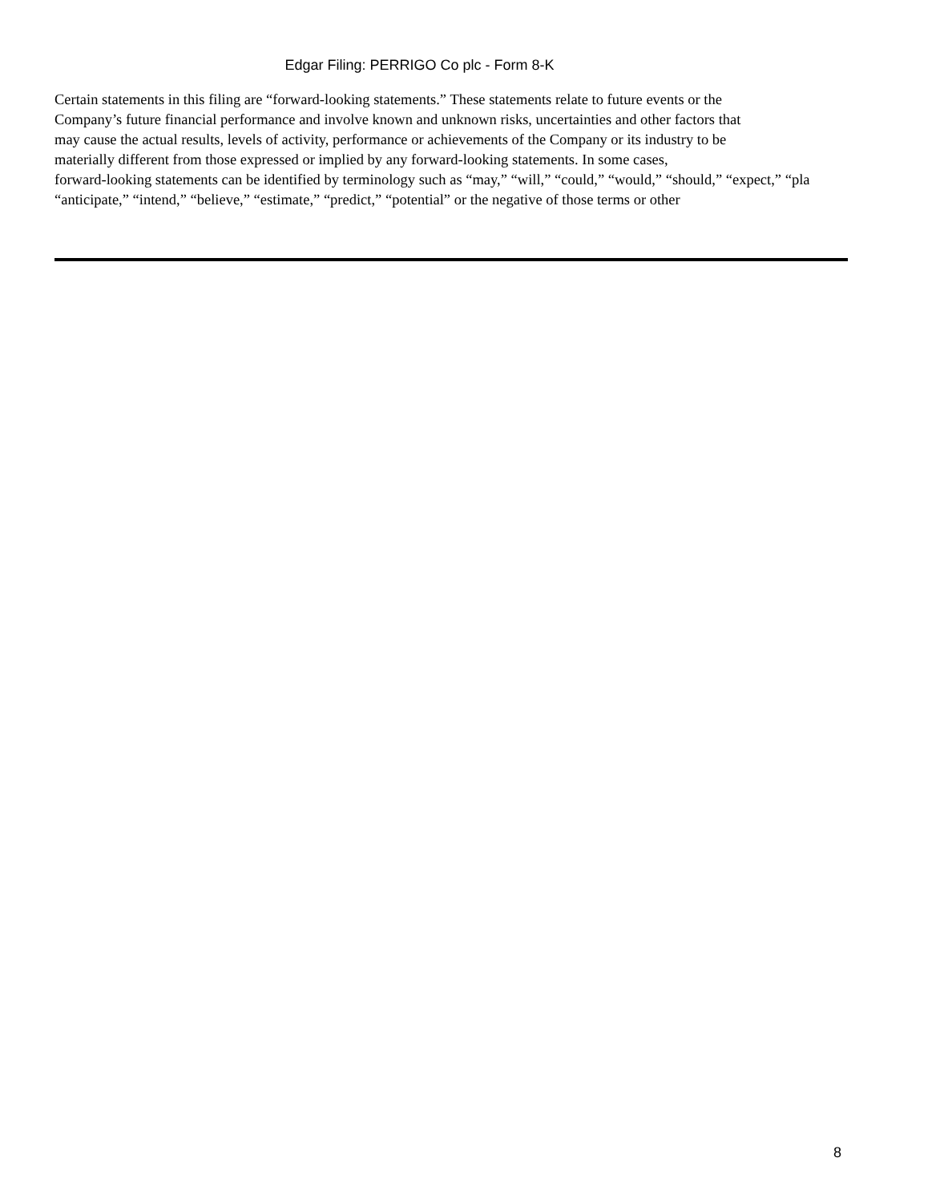Edgar Filing: PERRIGO Co plc - Form 8-K
Certain statements in this filing are “forward-looking statements.” These statements relate to future events or the
Company’s future financial performance and involve known and unknown risks, uncertainties and other factors that
may cause the actual results, levels of activity, performance or achievements of the Company or its industry to be
materially different from those expressed or implied by any forward-looking statements. In some cases,
forward-looking statements can be identified by terminology such as “may,” “will,” “could,” “would,” “should,” “expect,” “pla
“anticipate,” “intend,” “believe,” “estimate,” “predict,” “potential” or the negative of those terms or other
8